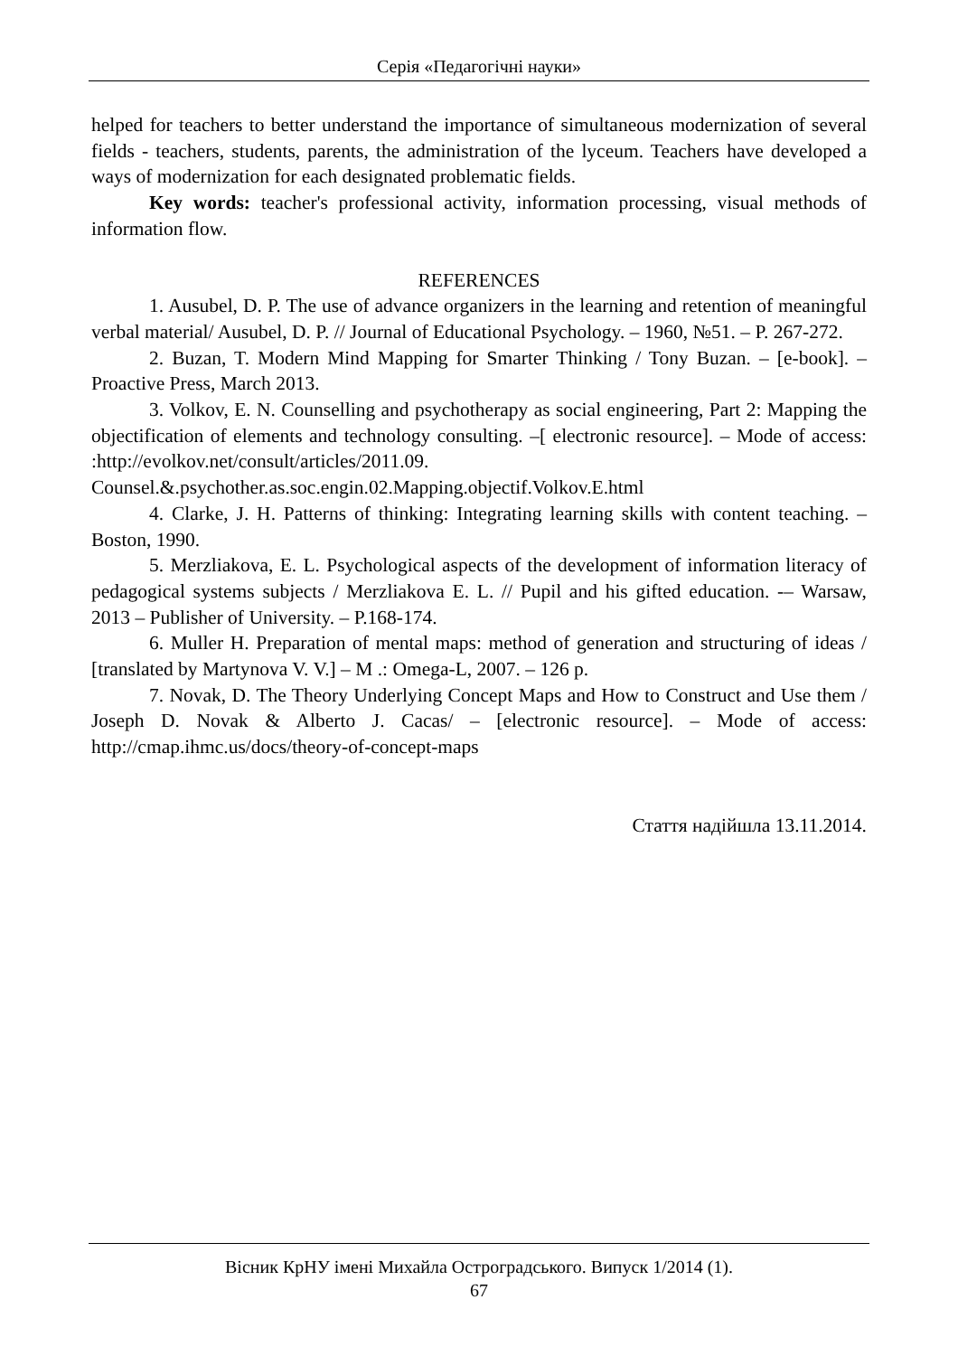Серія «Педагогічні науки»
helped for teachers to better understand the importance of simultaneous modernization of several fields - teachers, students, parents, the administration of the lyceum. Teachers have developed a ways of modernization for each designated problematic fields.
Key words: teacher's professional activity, information processing, visual methods of information flow.
REFERENCES
1. Ausubel, D. P. The use of advance organizers in the learning and retention of meaningful verbal material/ Ausubel, D. P. // Journal of Educational Psychology. – 1960, №51. – P. 267-272.
2. Buzan, T. Modern Mind Mapping for Smarter Thinking / Tony Buzan. – [e-book]. – Proactive Press, March 2013.
3. Volkov, E. N. Counselling and psychotherapy as social engineering, Part 2: Mapping the objectification of elements and technology consulting. –[ electronic resource]. – Mode of access: :http://evolkov.net/consult/articles/2011.09. Counsel.&.psychother.as.soc.engin.02.Mapping.objectif.Volkov.E.html
4. Clarke, J. H. Patterns of thinking: Integrating learning skills with content teaching. – Boston, 1990.
5. Merzliakova, E. L. Psychological aspects of the development of information literacy of pedagogical systems subjects / Merzliakova E. L. // Pupil and his gifted education. -– Warsaw, 2013 – Publisher of University. – P.168-174.
6. Muller H. Preparation of mental maps: method of generation and structuring of ideas / [translated by Martynova V. V.] – M .: Omega-L, 2007. – 126 p.
7. Novak, D. The Theory Underlying Concept Maps and How to Construct and Use them / Joseph D. Novak & Alberto J. Cacas/ – [electronic resource]. – Mode of access: http://cmap.ihmc.us/docs/theory-of-concept-maps
Стаття надійшла 13.11.2014.
Вісник КрНУ імені Михайла Остроградського. Випуск 1/2014 (1).
67